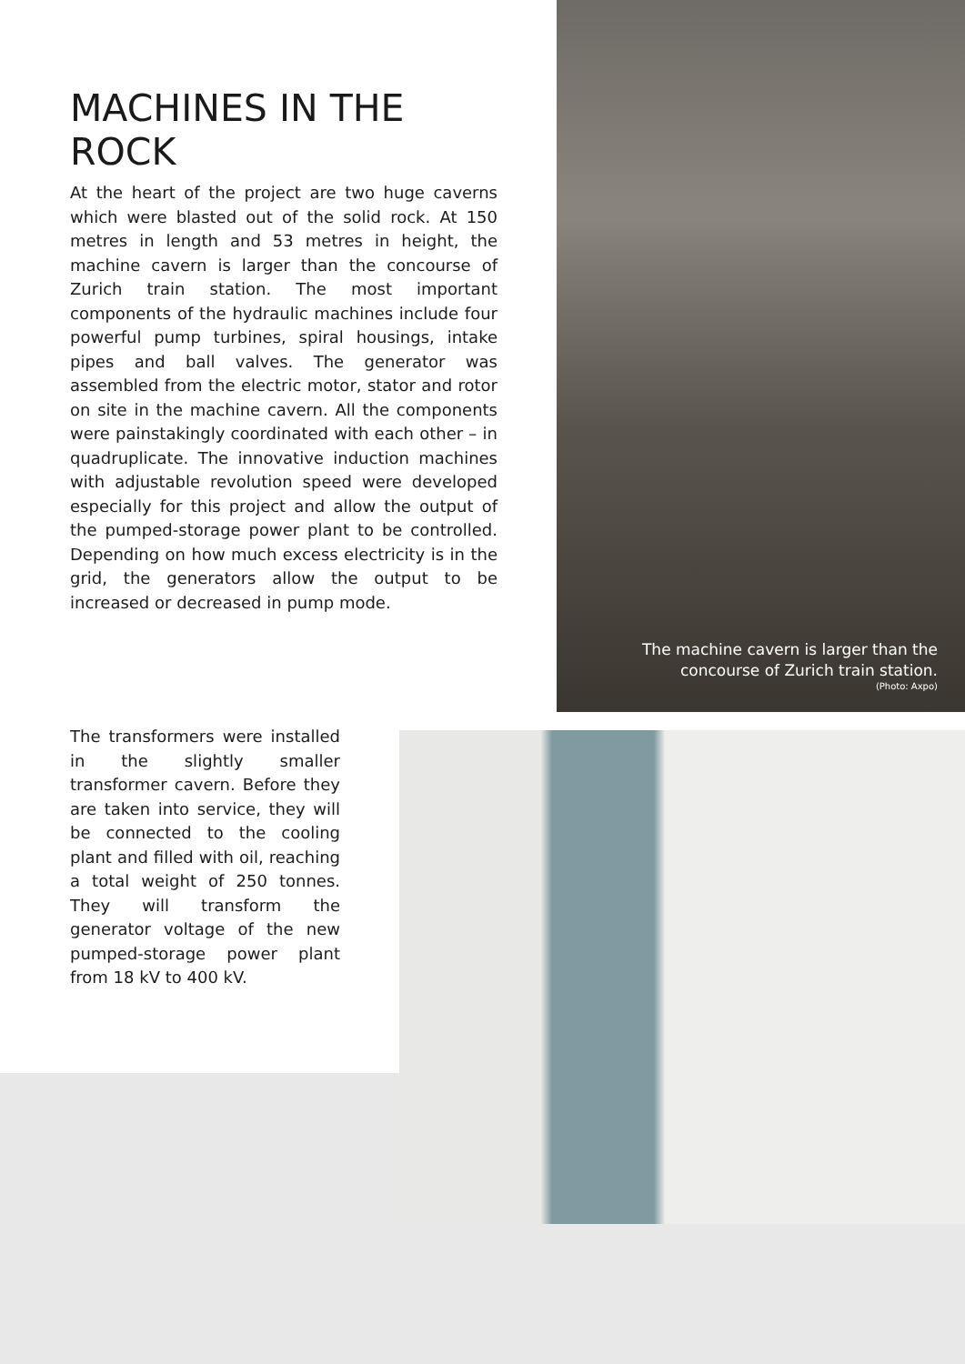MACHINES IN THE ROCK
At the heart of the project are two huge caverns which were blasted out of the solid rock. At 150 metres in length and 53 metres in height, the machine cavern is larger than the concourse of Zurich train station. The most important components of the hydraulic machines include four powerful pump turbines, spiral housings, intake pipes and ball valves. The generator was assembled from the electric motor, stator and rotor on site in the machine cavern. All the components were painstakingly coordinated with each other – in quadruplicate. The innovative induction machines with adjustable revolution speed were developed especially for this project and allow the output of the pumped-storage power plant to be controlled. Depending on how much excess electricity is in the grid, the generators allow the output to be increased or decreased in pump mode.
The machine cavern is larger than the
concourse of Zurich train station.
(Photo: Axpo)
The transformers were installed in the slightly smaller transformer cavern. Before they are taken into service, they will be connected to the cooling plant and filled with oil, reaching a total weight of 250 tonnes. They will transform the generator voltage of the new pumped-storage power plant from 18 kV to 400 kV.